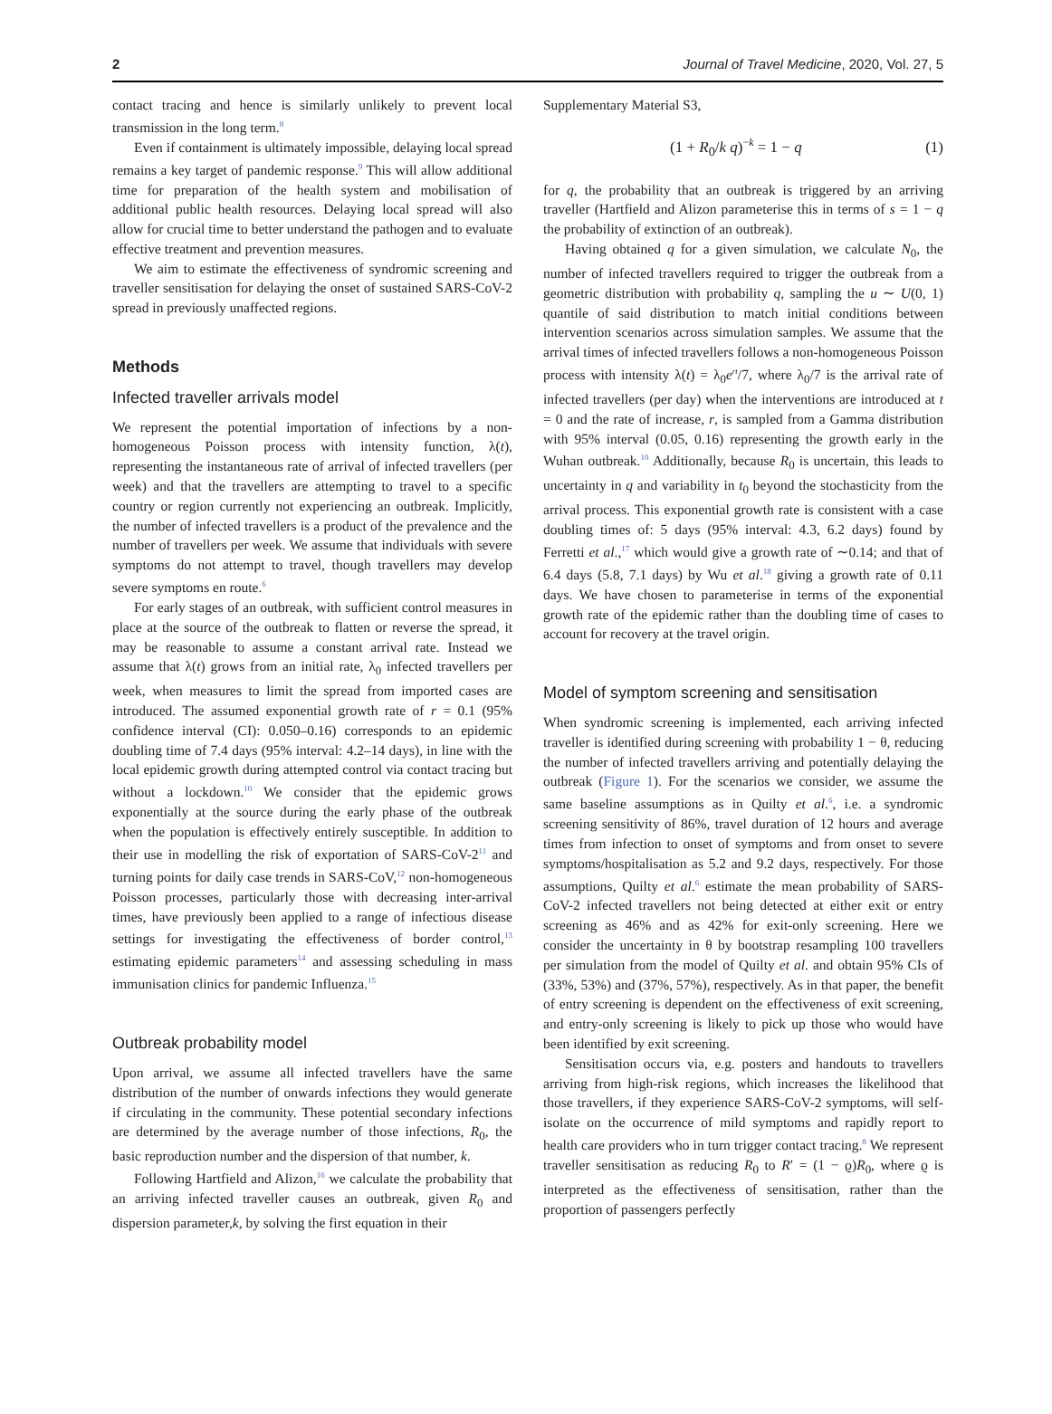2 Journal of Travel Medicine, 2020, Vol. 27, 5
contact tracing and hence is similarly unlikely to prevent local transmission in the long term.<sup>8</sup>
Even if containment is ultimately impossible, delaying local spread remains a key target of pandemic response.<sup>9</sup> This will allow additional time for preparation of the health system and mobilisation of additional public health resources. Delaying local spread will also allow for crucial time to better understand the pathogen and to evaluate effective treatment and prevention measures.
We aim to estimate the effectiveness of syndromic screening and traveller sensitisation for delaying the onset of sustained SARS-CoV-2 spread in previously unaffected regions.
Methods
Infected traveller arrivals model
We represent the potential importation of infections by a non-homogeneous Poisson process with intensity function, λ(t), representing the instantaneous rate of arrival of infected travellers (per week) and that the travellers are attempting to travel to a specific country or region currently not experiencing an outbreak. Implicitly, the number of infected travellers is a product of the prevalence and the number of travellers per week. We assume that individuals with severe symptoms do not attempt to travel, though travellers may develop severe symptoms en route.<sup>6</sup>
For early stages of an outbreak, with sufficient control measures in place at the source of the outbreak to flatten or reverse the spread, it may be reasonable to assume a constant arrival rate. Instead we assume that λ(t) grows from an initial rate, λ<sub>0</sub> infected travellers per week, when measures to limit the spread from imported cases are introduced. The assumed exponential growth rate of r = 0.1 (95% confidence interval (CI): 0.050–0.16) corresponds to an epidemic doubling time of 7.4 days (95% interval: 4.2–14 days), in line with the local epidemic growth during attempted control via contact tracing but without a lockdown.<sup>10</sup> We consider that the epidemic grows exponentially at the source during the early phase of the outbreak when the population is effectively entirely susceptible. In addition to their use in modelling the risk of exportation of SARS-CoV-2<sup>11</sup> and turning points for daily case trends in SARS-CoV,<sup>12</sup> non-homogeneous Poisson processes, particularly those with decreasing inter-arrival times, have previously been applied to a range of infectious disease settings for investigating the effectiveness of border control,<sup>13</sup> estimating epidemic parameters<sup>14</sup> and assessing scheduling in mass immunisation clinics for pandemic Influenza.<sup>15</sup>
Outbreak probability model
Upon arrival, we assume all infected travellers have the same distribution of the number of onwards infections they would generate if circulating in the community. These potential secondary infections are determined by the average number of those infections, R<sub>0</sub>, the basic reproduction number and the dispersion of that number, k.
Following Hartfield and Alizon,<sup>16</sup> we calculate the probability that an arriving infected traveller causes an outbreak, given R<sub>0</sub> and dispersion parameter,k, by solving the first equation in their
Supplementary Material S3,
(1 + R<sub>0</sub>/k q)<sup>−k</sup> = 1 − q (1)
for q, the probability that an outbreak is triggered by an arriving traveller (Hartfield and Alizon parameterise this in terms of s = 1 − q the probability of extinction of an outbreak).
Having obtained q for a given simulation, we calculate N<sub>0</sub>, the number of infected travellers required to trigger the outbreak from a geometric distribution with probability q, sampling the u ∼ U(0, 1) quantile of said distribution to match initial conditions between intervention scenarios across simulation samples. We assume that the arrival times of infected travellers follows a non-homogeneous Poisson process with intensity λ(t) = λ<sub>0</sub>e<sup>rt</sup>/7, where λ<sub>0</sub>/7 is the arrival rate of infected travellers (per day) when the interventions are introduced at t = 0 and the rate of increase, r, is sampled from a Gamma distribution with 95% interval (0.05, 0.16) representing the growth early in the Wuhan outbreak.<sup>10</sup> Additionally, because R<sub>0</sub> is uncertain, this leads to uncertainty in q and variability in t<sub>0</sub> beyond the stochasticity from the arrival process. This exponential growth rate is consistent with a case doubling times of: 5 days (95% interval: 4.3, 6.2 days) found by Ferretti et al.,<sup>17</sup> which would give a growth rate of ∼0.14; and that of 6.4 days (5.8, 7.1 days) by Wu et al.<sup>18</sup> giving a growth rate of 0.11 days. We have chosen to parameterise in terms of the exponential growth rate of the epidemic rather than the doubling time of cases to account for recovery at the travel origin.
Model of symptom screening and sensitisation
When syndromic screening is implemented, each arriving infected traveller is identified during screening with probability 1 − θ, reducing the number of infected travellers arriving and potentially delaying the outbreak (Figure 1). For the scenarios we consider, we assume the same baseline assumptions as in Quilty et al.<sup>6</sup>, i.e. a syndromic screening sensitivity of 86%, travel duration of 12 hours and average times from infection to onset of symptoms and from onset to severe symptoms/hospitalisation as 5.2 and 9.2 days, respectively. For those assumptions, Quilty et al.<sup>6</sup> estimate the mean probability of SARS-CoV-2 infected travellers not being detected at either exit or entry screening as 46% and as 42% for exit-only screening. Here we consider the uncertainty in θ by bootstrap resampling 100 travellers per simulation from the model of Quilty et al. and obtain 95% CIs of (33%, 53%) and (37%, 57%), respectively. As in that paper, the benefit of entry screening is dependent on the effectiveness of exit screening, and entry-only screening is likely to pick up those who would have been identified by exit screening.
Sensitisation occurs via, e.g. posters and handouts to travellers arriving from high-risk regions, which increases the likelihood that those travellers, if they experience SARS-CoV-2 symptoms, will self-isolate on the occurrence of mild symptoms and rapidly report to health care providers who in turn trigger contact tracing.<sup>8</sup> We represent traveller sensitisation as reducing R<sub>0</sub> to R′ = (1 − ϱ)R<sub>0</sub>, where ϱ is interpreted as the effectiveness of sensitisation, rather than the proportion of passengers perfectly